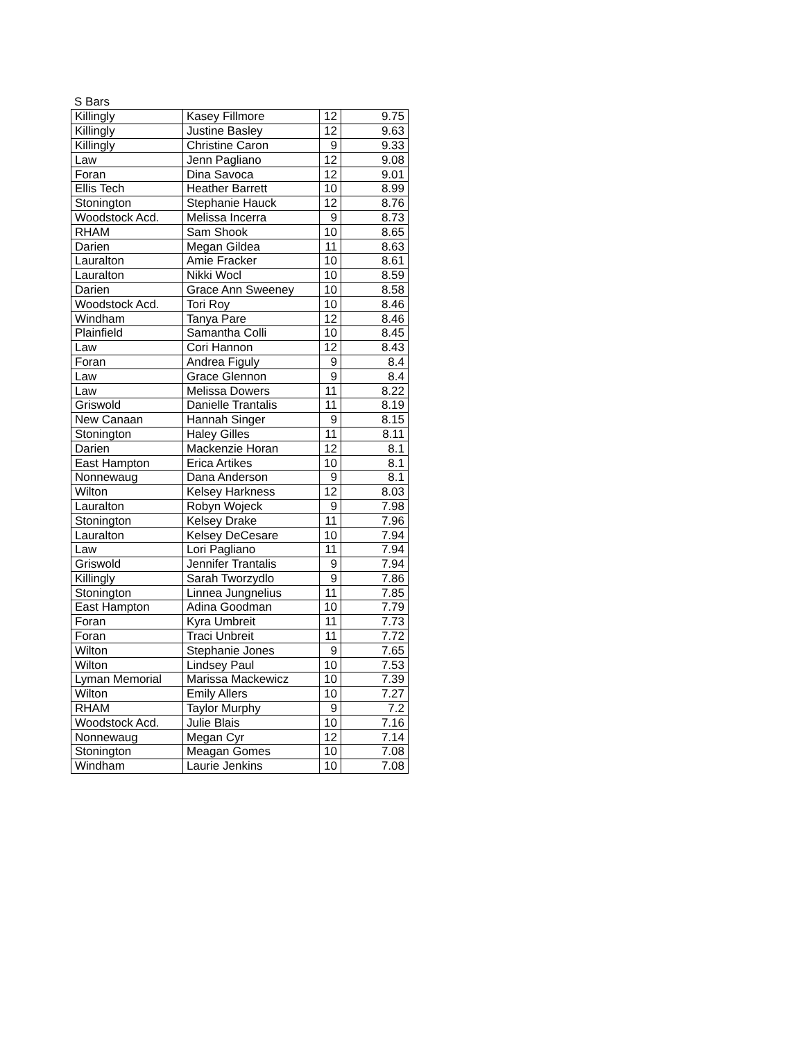S Bars
| Killingly | Kasey Fillmore | 12 | 9.75 |
| Killingly | Justine Basley | 12 | 9.63 |
| Killingly | Christine Caron | 9 | 9.33 |
| Law | Jenn Pagliano | 12 | 9.08 |
| Foran | Dina Savoca | 12 | 9.01 |
| Ellis Tech | Heather Barrett | 10 | 8.99 |
| Stonington | Stephanie Hauck | 12 | 8.76 |
| Woodstock Acd. | Melissa Incerra | 9 | 8.73 |
| RHAM | Sam Shook | 10 | 8.65 |
| Darien | Megan Gildea | 11 | 8.63 |
| Lauralton | Amie Fracker | 10 | 8.61 |
| Lauralton | Nikki Wocl | 10 | 8.59 |
| Darien | Grace Ann Sweeney | 10 | 8.58 |
| Woodstock Acd. | Tori Roy | 10 | 8.46 |
| Windham | Tanya Pare | 12 | 8.46 |
| Plainfield | Samantha Colli | 10 | 8.45 |
| Law | Cori Hannon | 12 | 8.43 |
| Foran | Andrea Figuly | 9 | 8.4 |
| Law | Grace Glennon | 9 | 8.4 |
| Law | Melissa Dowers | 11 | 8.22 |
| Griswold | Danielle Trantalis | 11 | 8.19 |
| New Canaan | Hannah Singer | 9 | 8.15 |
| Stonington | Haley Gilles | 11 | 8.11 |
| Darien | Mackenzie Horan | 12 | 8.1 |
| East Hampton | Erica Artikes | 10 | 8.1 |
| Nonnewaug | Dana Anderson | 9 | 8.1 |
| Wilton | Kelsey Harkness | 12 | 8.03 |
| Lauralton | Robyn Wojeck | 9 | 7.98 |
| Stonington | Kelsey Drake | 11 | 7.96 |
| Lauralton | Kelsey DeCesare | 10 | 7.94 |
| Law | Lori Pagliano | 11 | 7.94 |
| Griswold | Jennifer Trantalis | 9 | 7.94 |
| Killingly | Sarah Tworzydlo | 9 | 7.86 |
| Stonington | Linnea Jungnelius | 11 | 7.85 |
| East Hampton | Adina Goodman | 10 | 7.79 |
| Foran | Kyra Umbreit | 11 | 7.73 |
| Foran | Traci Unbreit | 11 | 7.72 |
| Wilton | Stephanie Jones | 9 | 7.65 |
| Wilton | Lindsey Paul | 10 | 7.53 |
| Lyman Memorial | Marissa Mackewicz | 10 | 7.39 |
| Wilton | Emily Allers | 10 | 7.27 |
| RHAM | Taylor Murphy | 9 | 7.2 |
| Woodstock Acd. | Julie Blais | 10 | 7.16 |
| Nonnewaug | Megan Cyr | 12 | 7.14 |
| Stonington | Meagan Gomes | 10 | 7.08 |
| Windham | Laurie Jenkins | 10 | 7.08 |